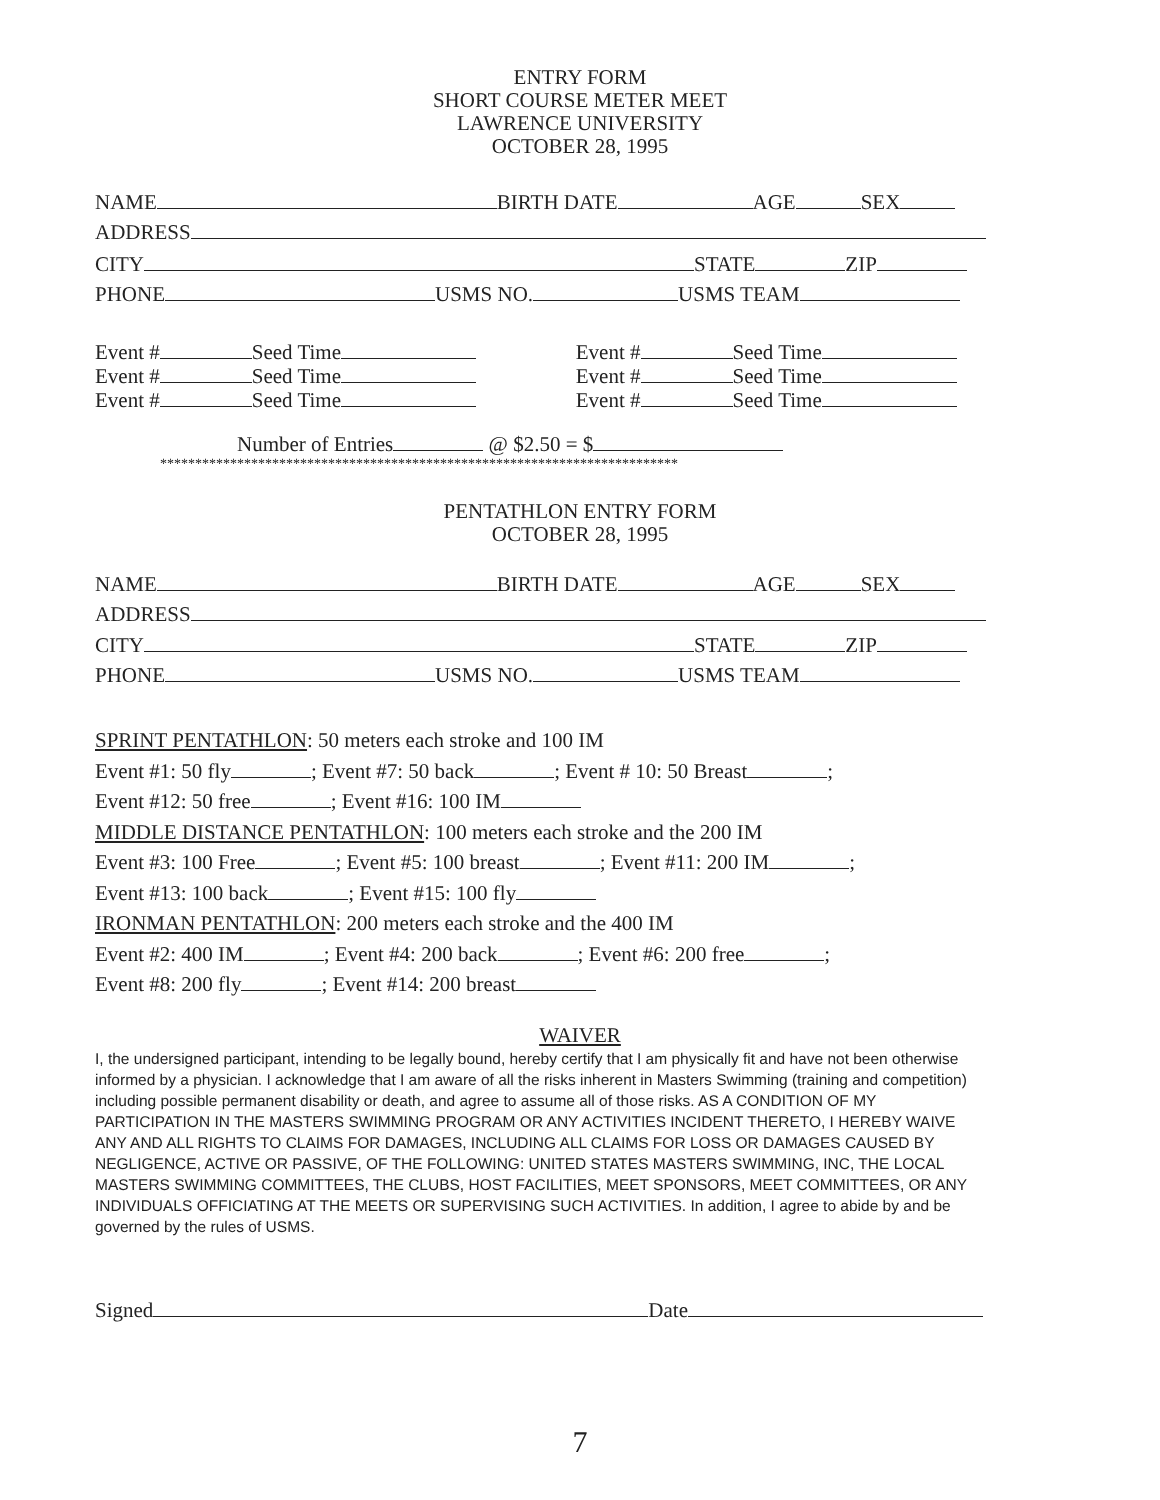ENTRY FORM
SHORT COURSE METER MEET
LAWRENCE UNIVERSITY
OCTOBER 28, 1995
NAME BIRTH DATE AGE SEX
ADDRESS
CITY STATE ZIP
PHONE USMS NO. USMS TEAM
Event # Seed Time Event # Seed Time
Event # Seed Time Event # Seed Time
Event # Seed Time Event # Seed Time
Number of Entries @ $2.50 = $
**************************************************************************
PENTATHLON ENTRY FORM
OCTOBER 28, 1995
NAME BIRTH DATE AGE SEX
ADDRESS
CITY STATE ZIP
PHONE USMS NO. USMS TEAM
SPRINT PENTATHLON: 50 meters each stroke and 100 IM
Event #1: 50 fly ; Event #7: 50 back ; Event # 10: 50 Breast ;
Event #12: 50 free ; Event #16: 100 IM
MIDDLE DISTANCE PENTATHLON: 100 meters each stroke and the 200 IM
Event #3: 100 Free ; Event #5: 100 breast ; Event #11: 200 IM ;
Event #13: 100 back ; Event #15: 100 fly
IRONMAN PENTATHLON: 200 meters each stroke and the 400 IM
Event #2: 400 IM ; Event #4: 200 back ; Event #6: 200 free ;
Event #8: 200 fly ; Event #14: 200 breast
WAIVER
I, the undersigned participant, intending to be legally bound, hereby certify that I am physically fit and have not been otherwise informed by a physician. I acknowledge that I am aware of all the risks inherent in Masters Swimming (training and competition) including possible permanent disability or death, and agree to assume all of those risks. AS A CONDITION OF MY PARTICIPATION IN THE MASTERS SWIMMING PROGRAM OR ANY ACTIVITIES INCIDENT THERETO, I HEREBY WAIVE ANY AND ALL RIGHTS TO CLAIMS FOR DAMAGES, INCLUDING ALL CLAIMS FOR LOSS OR DAMAGES CAUSED BY NEGLIGENCE, ACTIVE OR PASSIVE, OF THE FOLLOWING: UNITED STATES MASTERS SWIMMING, INC, THE LOCAL MASTERS SWIMMING COMMITTEES, THE CLUBS, HOST FACILITIES, MEET SPONSORS, MEET COMMITTEES, OR ANY INDIVIDUALS OFFICIATING AT THE MEETS OR SUPERVISING SUCH ACTIVITIES. In addition, I agree to abide by and be governed by the rules of USMS.
Signed Date
7